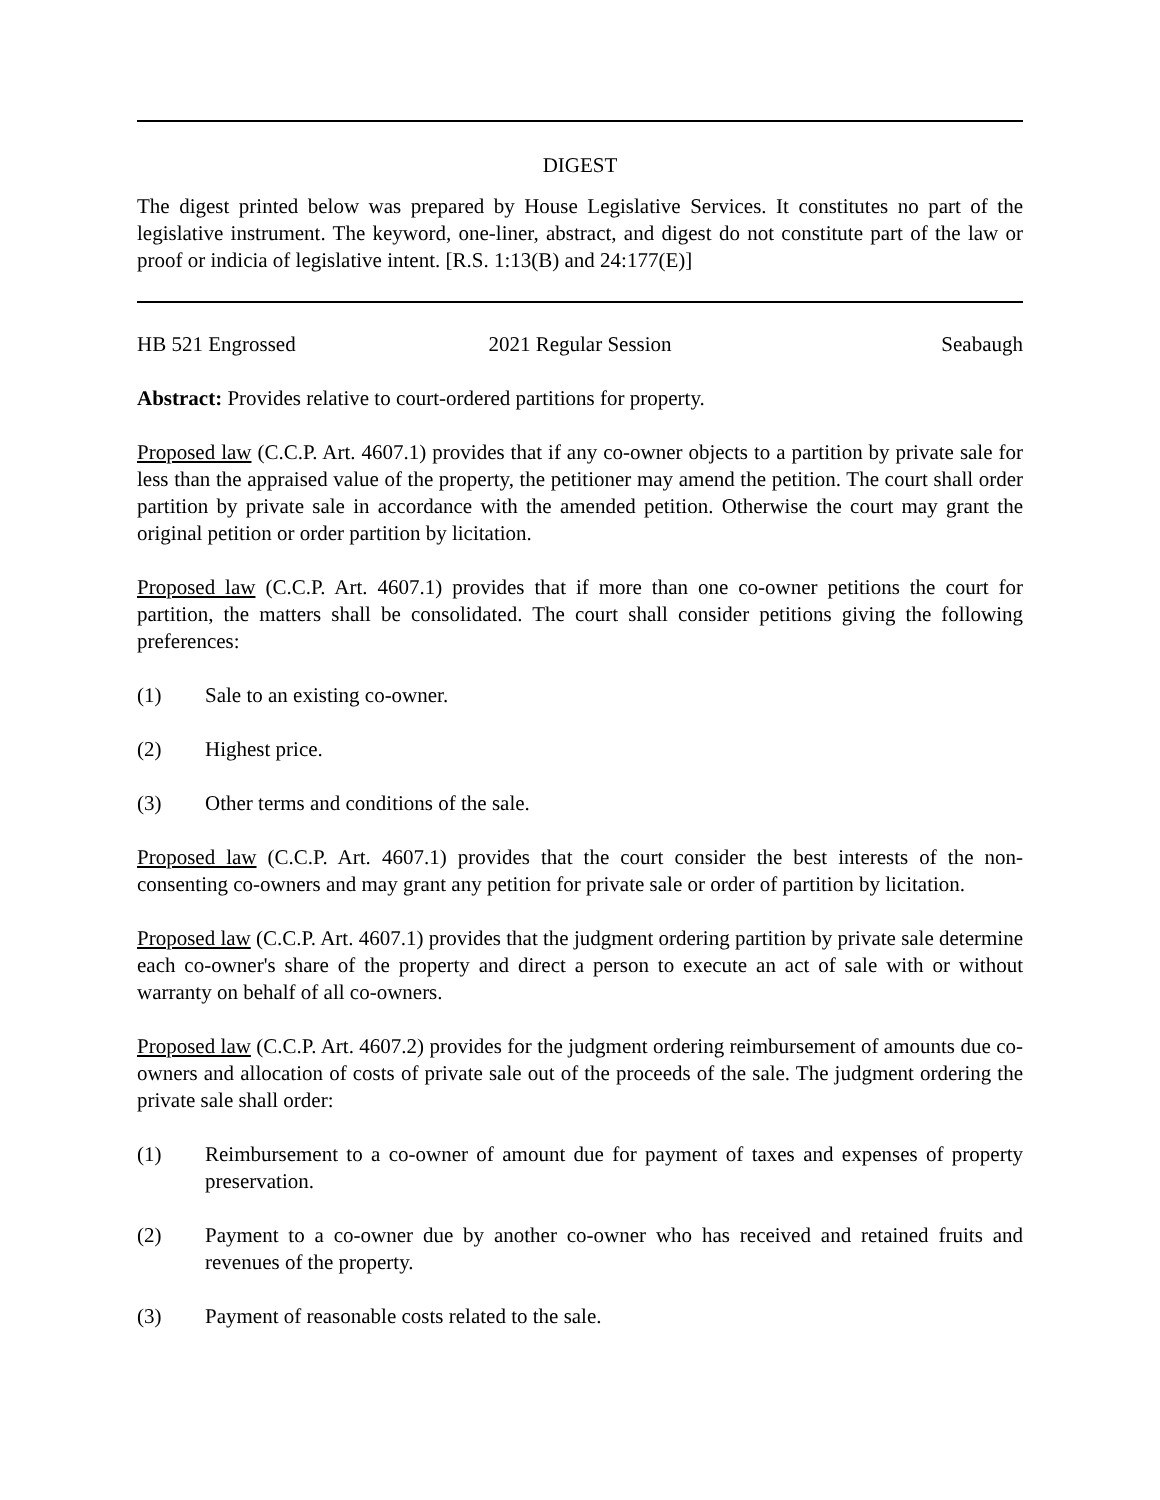DIGEST
The digest printed below was prepared by House Legislative Services. It constitutes no part of the legislative instrument. The keyword, one-liner, abstract, and digest do not constitute part of the law or proof or indicia of legislative intent. [R.S. 1:13(B) and 24:177(E)]
HB 521 Engrossed 2021 Regular Session Seabaugh
Abstract: Provides relative to court-ordered partitions for property.
Proposed law (C.C.P. Art. 4607.1) provides that if any co-owner objects to a partition by private sale for less than the appraised value of the property, the petitioner may amend the petition. The court shall order partition by private sale in accordance with the amended petition. Otherwise the court may grant the original petition or order partition by licitation.
Proposed law (C.C.P. Art. 4607.1) provides that if more than one co-owner petitions the court for partition, the matters shall be consolidated. The court shall consider petitions giving the following preferences:
(1) Sale to an existing co-owner.
(2) Highest price.
(3) Other terms and conditions of the sale.
Proposed law (C.C.P. Art. 4607.1) provides that the court consider the best interests of the non-consenting co-owners and may grant any petition for private sale or order of partition by licitation.
Proposed law (C.C.P. Art. 4607.1) provides that the judgment ordering partition by private sale determine each co-owner's share of the property and direct a person to execute an act of sale with or without warranty on behalf of all co-owners.
Proposed law (C.C.P. Art. 4607.2) provides for the judgment ordering reimbursement of amounts due co-owners and allocation of costs of private sale out of the proceeds of the sale. The judgment ordering the private sale shall order:
(1) Reimbursement to a co-owner of amount due for payment of taxes and expenses of property preservation.
(2) Payment to a co-owner due by another co-owner who has received and retained fruits and revenues of the property.
(3) Payment of reasonable costs related to the sale.